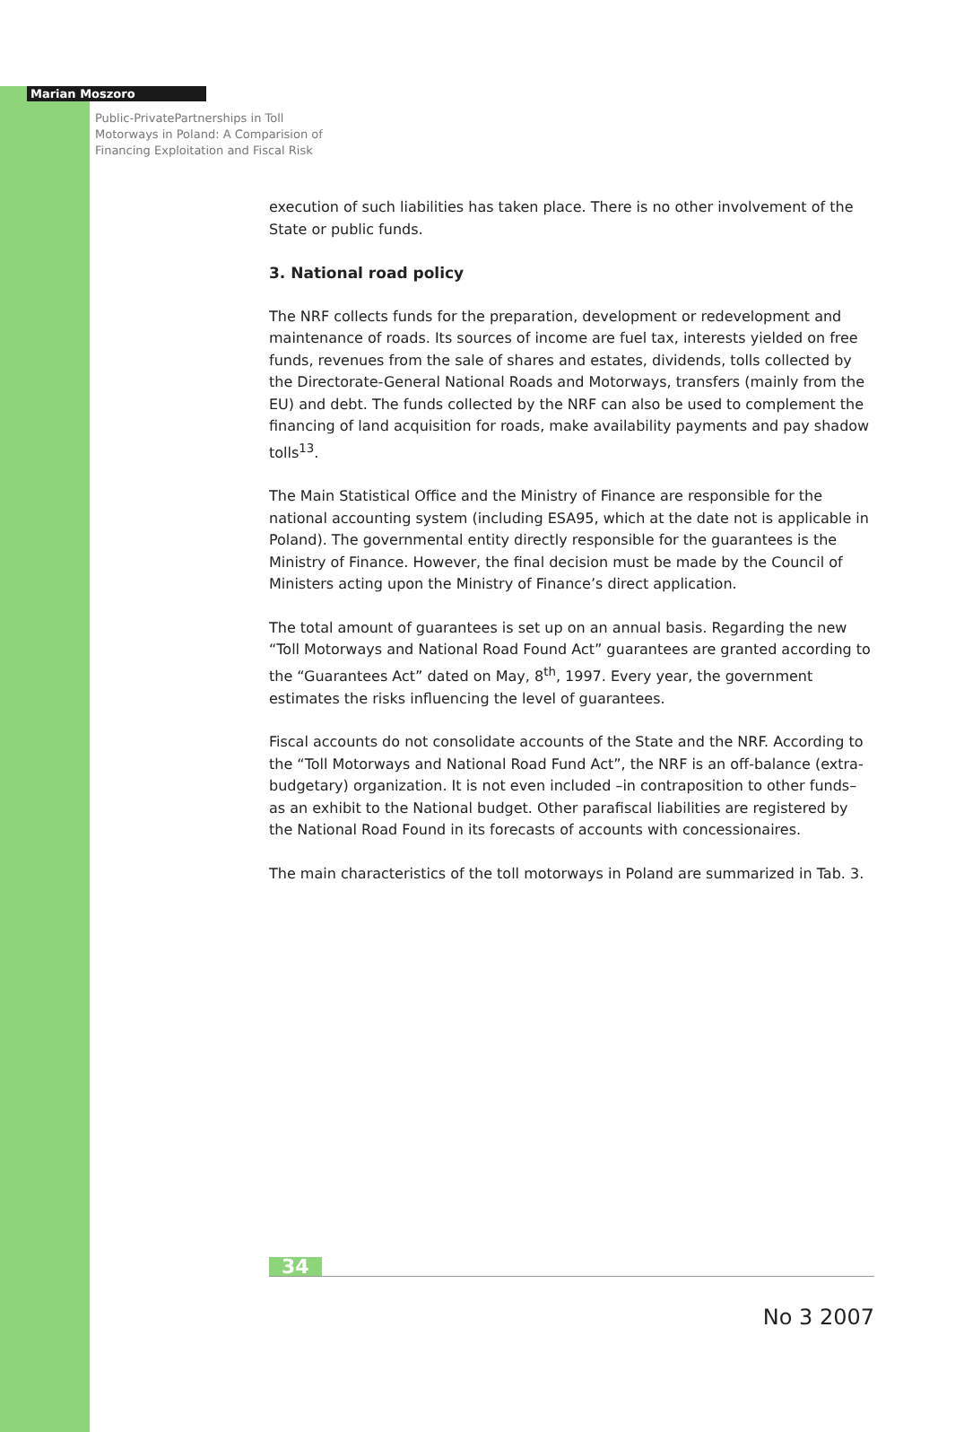Marian Moszoro
Public-PrivatePartnerships in Toll Motorways in Poland: A Comparision of Financing Exploitation and Fiscal Risk
execution of such liabilities has taken place. There is no other involvement of the State or public funds.
3. National road policy
The NRF collects funds for the preparation, development or redevelopment and maintenance of roads. Its sources of income are fuel tax, interests yielded on free funds, revenues from the sale of shares and estates, dividends, tolls collected by the Directorate-General National Roads and Motorways, transfers (mainly from the EU) and debt. The funds collected by the NRF can also be used to complement the financing of land acquisition for roads, make availability payments and pay shadow tolls<sup>13</sup>.
The Main Statistical Office and the Ministry of Finance are responsible for the national accounting system (including ESA95, which at the date not is applicable in Poland). The governmental entity directly responsible for the guarantees is the Ministry of Finance. However, the final decision must be made by the Council of Ministers acting upon the Ministry of Finance’s direct application.
The total amount of guarantees is set up on an annual basis. Regarding the new “Toll Motorways and National Road Found Act” guarantees are granted according to the “Guarantees Act” dated on May, 8<sup>th</sup>, 1997. Every year, the government estimates the risks influencing the level of guarantees.
Fiscal accounts do not consolidate accounts of the State and the NRF. According to the “Toll Motorways and National Road Fund Act”, the NRF is an off-balance (extra-budgetary) organization. It is not even included –in contraposition to other funds– as an exhibit to the National budget. Other parafiscal liabilities are registered by the National Road Found in its forecasts of accounts with concessionaires.
The main characteristics of the toll motorways in Poland are summarized in Tab. 3.
34
No 3 2007